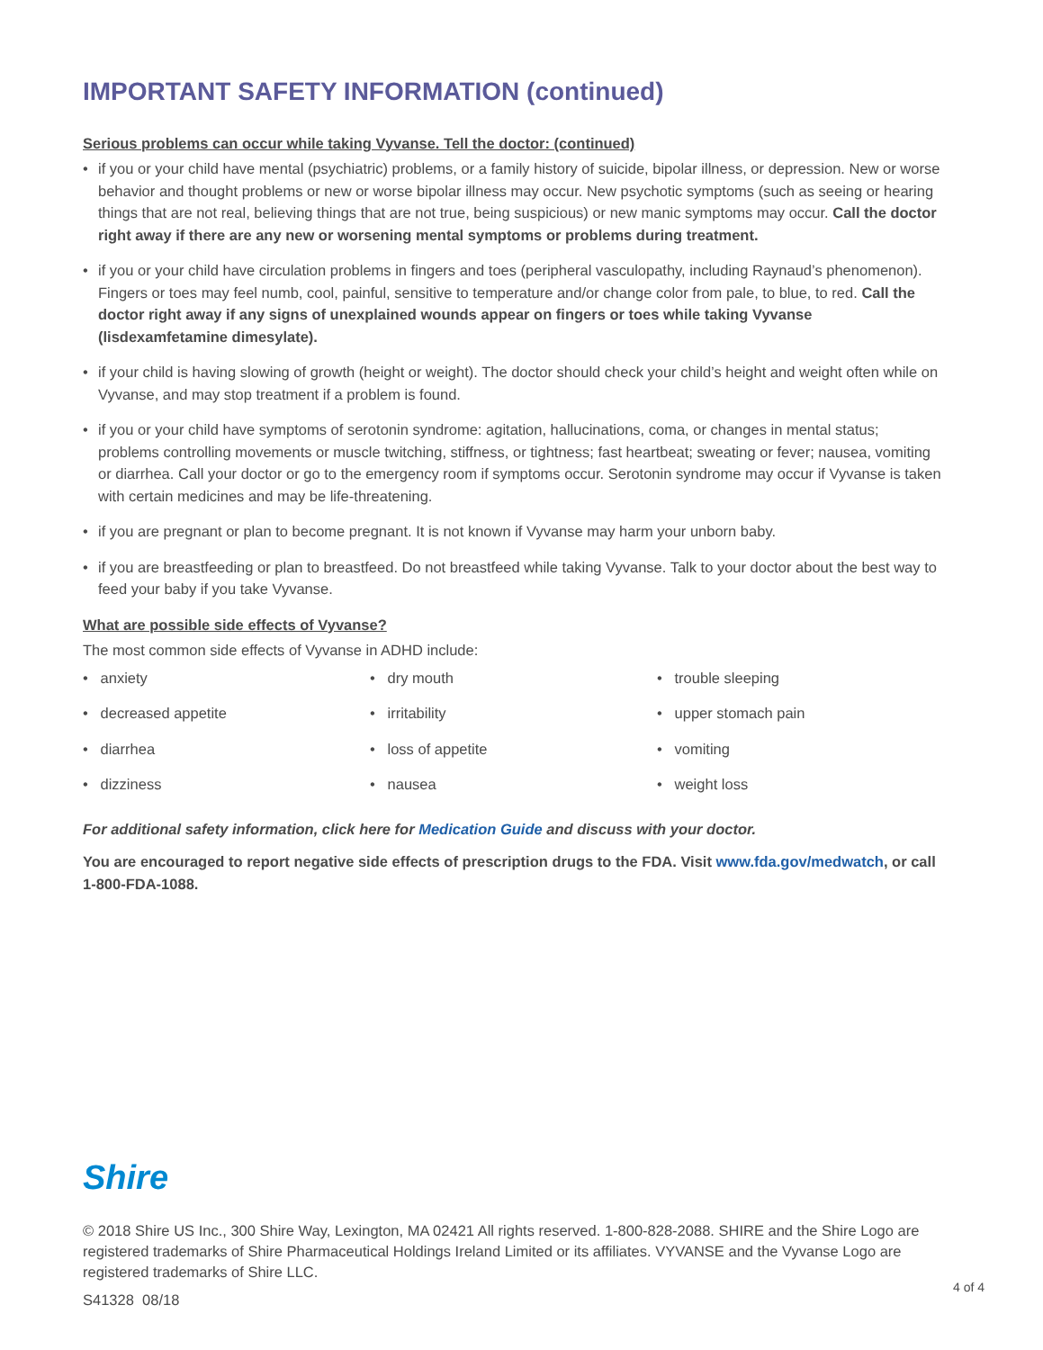IMPORTANT SAFETY INFORMATION (continued)
Serious problems can occur while taking Vyvanse. Tell the doctor: (continued)
• if you or your child have mental (psychiatric) problems, or a family history of suicide, bipolar illness, or depression. New or worse behavior and thought problems or new or worse bipolar illness may occur. New psychotic symptoms (such as seeing or hearing things that are not real, believing things that are not true, being suspicious) or new manic symptoms may occur. Call the doctor right away if there are any new or worsening mental symptoms or problems during treatment.
• if you or your child have circulation problems in fingers and toes (peripheral vasculopathy, including Raynaud’s phenomenon). Fingers or toes may feel numb, cool, painful, sensitive to temperature and/or change color from pale, to blue, to red. Call the doctor right away if any signs of unexplained wounds appear on fingers or toes while taking Vyvanse (lisdexamfetamine dimesylate).
• if your child is having slowing of growth (height or weight). The doctor should check your child’s height and weight often while on Vyvanse, and may stop treatment if a problem is found.
• if you or your child have symptoms of serotonin syndrome: agitation, hallucinations, coma, or changes in mental status; problems controlling movements or muscle twitching, stiffness, or tightness; fast heartbeat; sweating or fever; nausea, vomiting or diarrhea. Call your doctor or go to the emergency room if symptoms occur. Serotonin syndrome may occur if Vyvanse is taken with certain medicines and may be life-threatening.
• if you are pregnant or plan to become pregnant. It is not known if Vyvanse may harm your unborn baby.
• if you are breastfeeding or plan to breastfeed. Do not breastfeed while taking Vyvanse. Talk to your doctor about the best way to feed your baby if you take Vyvanse.
What are possible side effects of Vyvanse?
The most common side effects of Vyvanse in ADHD include:
• anxiety
• dry mouth
• trouble sleeping
• decreased appetite
• irritability
• upper stomach pain
• diarrhea
• loss of appetite
• vomiting
• dizziness
• nausea
• weight loss
For additional safety information, click here for Medication Guide and discuss with your doctor.
You are encouraged to report negative side effects of prescription drugs to the FDA. Visit www.fda.gov/medwatch, or call 1-800-FDA-1088.
Shire
© 2018 Shire US Inc., 300 Shire Way, Lexington, MA 02421 All rights reserved. 1-800-828-2088. SHIRE and the Shire Logo are registered trademarks of Shire Pharmaceutical Holdings Ireland Limited or its affiliates. VYVANSE and the Vyvanse Logo are registered trademarks of Shire LLC.
4 of 4
S41328 08/18